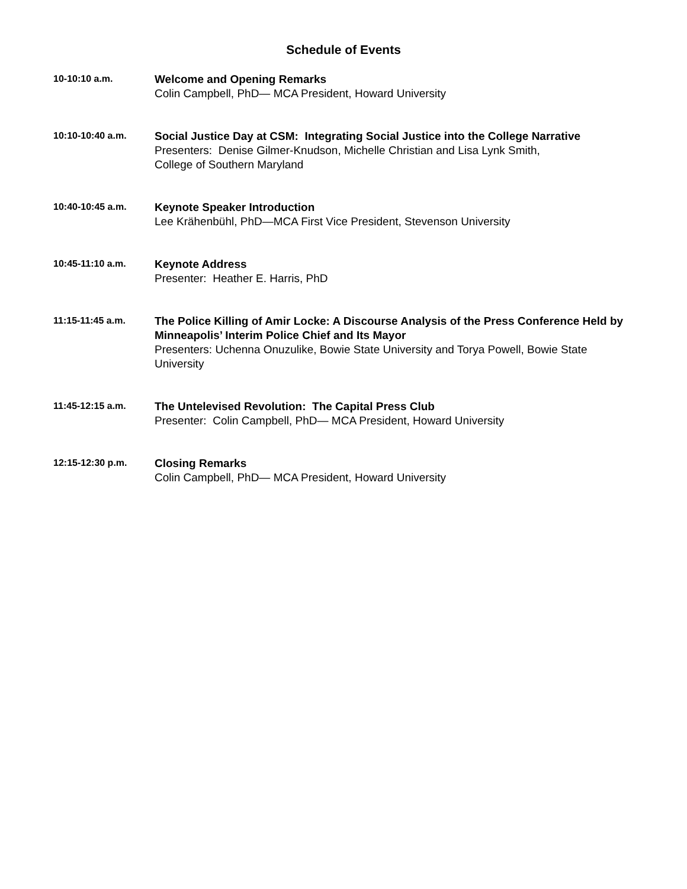Schedule of Events
10-10:10 a.m.
Welcome and Opening Remarks
Colin Campbell, PhD— MCA President, Howard University
10:10-10:40 a.m.
Social Justice Day at CSM: Integrating Social Justice into the College Narrative
Presenters: Denise Gilmer-Knudson, Michelle Christian and Lisa Lynk Smith,
College of Southern Maryland
10:40-10:45 a.m.
Keynote Speaker Introduction
Lee Krähenbühl, PhD—MCA First Vice President, Stevenson University
10:45-11:10 a.m.
Keynote Address
Presenter: Heather E. Harris, PhD
11:15-11:45 a.m.
The Police Killing of Amir Locke: A Discourse Analysis of the Press Conference Held by Minneapolis’ Interim Police Chief and Its Mayor
Presenters: Uchenna Onuzulike, Bowie State University and Torya Powell, Bowie State University
11:45-12:15 a.m.
The Untelevised Revolution: The Capital Press Club
Presenter: Colin Campbell, PhD— MCA President, Howard University
12:15-12:30 p.m.
Closing Remarks
Colin Campbell, PhD— MCA President, Howard University